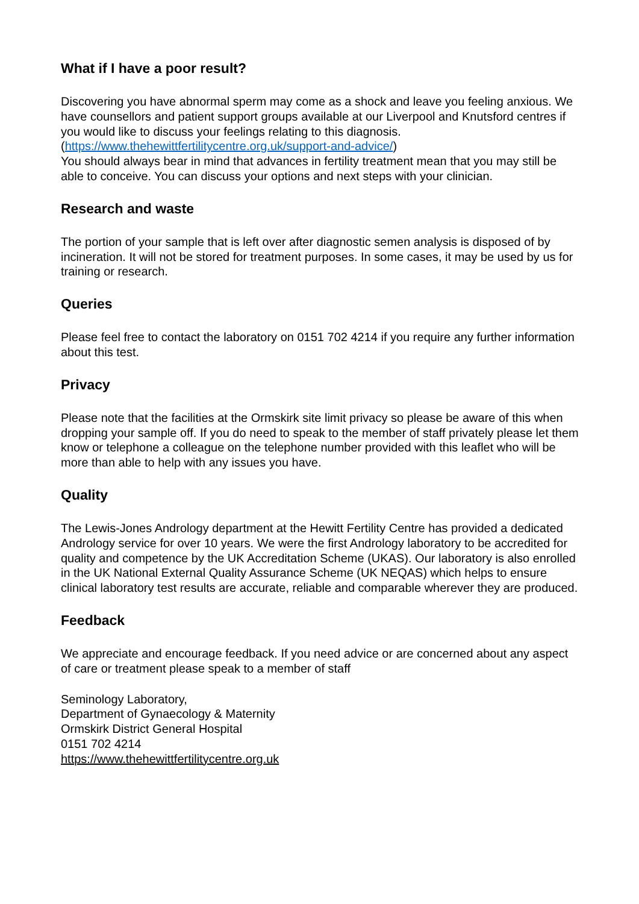What if I have a poor result?
Discovering you have abnormal sperm may come as a shock and leave you feeling anxious. We have counsellors and patient support groups available at our Liverpool and Knutsford centres if you would like to discuss your feelings relating to this diagnosis. (https://www.thehewittfertilitycentre.org.uk/support-and-advice/)
You should always bear in mind that advances in fertility treatment mean that you may still be able to conceive. You can discuss your options and next steps with your clinician.
Research and waste
The portion of your sample that is left over after diagnostic semen analysis is disposed of by incineration. It will not be stored for treatment purposes. In some cases, it may be used by us for training or research.
Queries
Please feel free to contact the laboratory on 0151 702 4214 if you require any further information about this test.
Privacy
Please note that the facilities at the Ormskirk site limit privacy so please be aware of this when dropping your sample off. If you do need to speak to the member of staff privately please let them know or telephone a colleague on the telephone number provided with this leaflet who will be more than able to help with any issues you have.
Quality
The Lewis-Jones Andrology department at the Hewitt Fertility Centre has provided a dedicated Andrology service for over 10 years. We were the first Andrology laboratory to be accredited for quality and competence by the UK Accreditation Scheme (UKAS). Our laboratory is also enrolled in the UK National External Quality Assurance Scheme (UK NEQAS) which helps to ensure clinical laboratory test results are accurate, reliable and comparable wherever they are produced.
Feedback
We appreciate and encourage feedback. If you need advice or are concerned about any aspect of care or treatment please speak to a member of staff
Seminology Laboratory,
Department of Gynaecology & Maternity
Ormskirk District General Hospital
0151 702 4214
https://www.thehewittfertilitycentre.org.uk